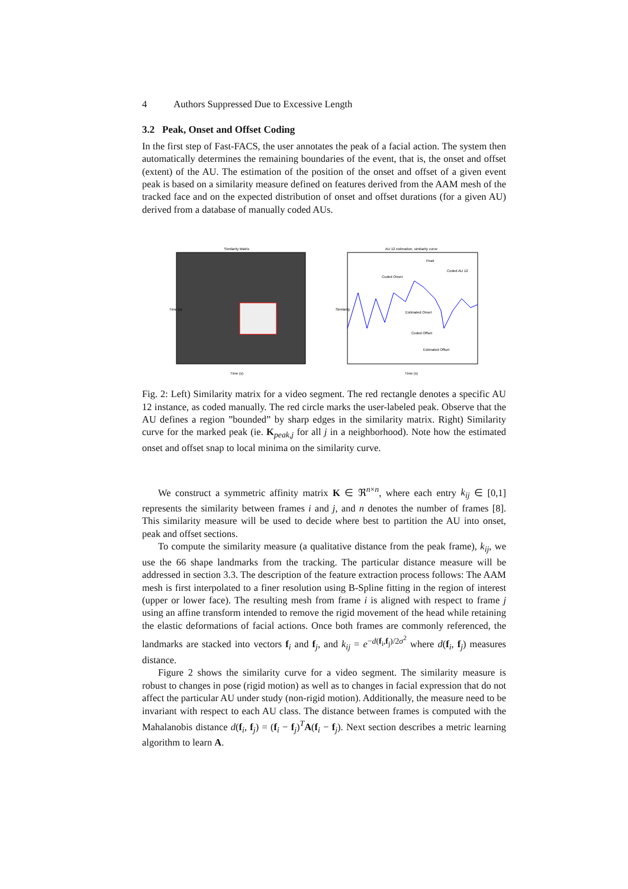4 Authors Suppressed Due to Excessive Length
3.2 Peak, Onset and Offset Coding
In the first step of Fast-FACS, the user annotates the peak of a facial action. The system then automatically determines the remaining boundaries of the event, that is, the onset and offset (extent) of the AU. The estimation of the position of the onset and offset of a given event peak is based on a similarity measure defined on features derived from the AAM mesh of the tracked face and on the expected distribution of onset and offset durations (for a given AU) derived from a database of manually coded AUs.
Similarity Matrix
Time (s)
Time (s)
AU 12 estimation, similarity curve
Peak
Coded AU 12
Coded Onset
Estimated Onset
Coded Offset
Estimated Offset
Time (s)
Similarity
Fig. 2: Left) Similarity matrix for a video segment. The red rectangle denotes a specific AU 12 instance, as coded manually. The red circle marks the user-labeled peak. Observe that the AU defines a region ”bounded” by sharp edges in the similarity matrix. Right) Similarity curve for the marked peak (ie. K<sub>peak,j</sub> for all j in a neighborhood). Note how the estimated onset and offset snap to local minima on the similarity curve.
We construct a symmetric affinity matrix K ∈ ℜ<sup>n×n</sup>, where each entry k<sub>ij</sub> ∈ [0,1] represents the similarity between frames i and j, and n denotes the number of frames [8]. This similarity measure will be used to decide where best to partition the AU into onset, peak and offset sections.
To compute the similarity measure (a qualitative distance from the peak frame), k<sub>ij</sub>, we use the 66 shape landmarks from the tracking. The particular distance measure will be addressed in section 3.3. The description of the feature extraction process follows: The AAM mesh is first interpolated to a finer resolution using B-Spline fitting in the region of interest (upper or lower face). The resulting mesh from frame i is aligned with respect to frame j using an affine transform intended to remove the rigid movement of the head while retaining the elastic deformations of facial actions. Once both frames are commonly referenced, the landmarks are stacked into vectors f<sub>i</sub> and f<sub>j</sub>, and k<sub>ij</sub> = e<sup>−d(f<sub>i</sub>,f<sub>j</sub>)/2σ<sup>2</sup></sup> where d(f<sub>i</sub>, f<sub>j</sub>) measures distance.
Figure 2 shows the similarity curve for a video segment. The similarity measure is robust to changes in pose (rigid motion) as well as to changes in facial expression that do not affect the particular AU under study (non-rigid motion). Additionally, the measure need to be invariant with respect to each AU class. The distance between frames is computed with the Mahalanobis distance d(f<sub>i</sub>, f<sub>j</sub>) = (f<sub>i</sub> − f<sub>j</sub>)<sup>T</sup>A(f<sub>i</sub> − f<sub>j</sub>). Next section describes a metric learning algorithm to learn A.